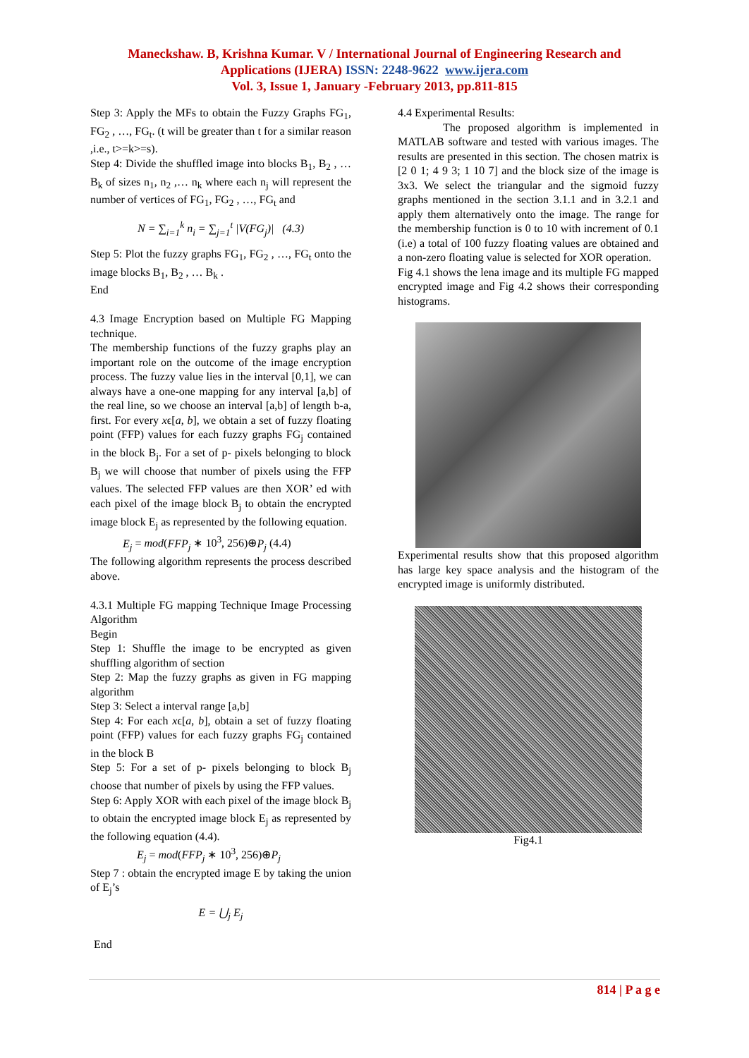Maneckshaw. B, Krishna Kumar. V / International Journal of Engineering Research and
Applications (IJERA) ISSN: 2248-9622 www.ijera.com
Vol. 3, Issue 1, January -February 2013, pp.811-815
Step 3: Apply the MFs to obtain the Fuzzy Graphs FG<sub>1</sub>, FG<sub>2</sub> , …, FG<sub>t</sub>. (t will be greater than t for a similar reason ,i.e., t>=k>=s).
Step 4: Divide the shuffled image into blocks B<sub>1</sub>, B<sub>2</sub> , … B<sub>k</sub> of sizes n<sub>1</sub>, n<sub>2</sub> ,… n<sub>k</sub> where each n<sub>j</sub> will represent the number of vertices of FG<sub>1</sub>, FG<sub>2</sub> , …, FG<sub>t</sub> and
N = ∑<sub>i=1</sub><sup>k</sup> n<sub>i</sub> = ∑<sub>j=1</sub><sup>t</sup> |V(FG<sub>j</sub>)| (4.3)
Step 5: Plot the fuzzy graphs FG<sub>1</sub>, FG<sub>2</sub> , …, FG<sub>t</sub> onto the image blocks B<sub>1</sub>, B<sub>2</sub> , … B<sub>k</sub> .
End
4.3 Image Encryption based on Multiple FG Mapping technique.
The membership functions of the fuzzy graphs play an important role on the outcome of the image encryption process. The fuzzy value lies in the interval [0,1], we can always have a one-one mapping for any interval [a,b] of the real line, so we choose an interval [a,b] of length b-a, first. For every xϵ[a, b], we obtain a set of fuzzy floating point (FFP) values for each fuzzy graphs FG<sub>j</sub> contained in the block B<sub>j</sub>. For a set of p- pixels belonging to block B<sub>j</sub> we will choose that number of pixels using the FFP values. The selected FFP values are then XOR’ ed with each pixel of the image block B<sub>j</sub> to obtain the encrypted image block E<sub>j</sub> as represented by the following equation.
E<sub>j</sub> = mod(FFP<sub>j</sub> ∗ 10<sup>3</sup>, 256)⊕P<sub>j</sub> (4.4)
The following algorithm represents the process described above.
4.3.1 Multiple FG mapping Technique Image Processing Algorithm
Begin
Step 1: Shuffle the image to be encrypted as given shuffling algorithm of section
Step 2: Map the fuzzy graphs as given in FG mapping algorithm
Step 3: Select a interval range [a,b]
Step 4: For each xϵ[a, b], obtain a set of fuzzy floating point (FFP) values for each fuzzy graphs FG<sub>j</sub> contained in the block B
Step 5: For a set of p- pixels belonging to block B<sub>j</sub> choose that number of pixels by using the FFP values.
Step 6: Apply XOR with each pixel of the image block B<sub>j</sub> to obtain the encrypted image block E<sub>j</sub> as represented by the following equation (4.4).
E<sub>j</sub> = mod(FFP<sub>j</sub> ∗ 10<sup>3</sup>, 256)⊕P<sub>j</sub>
Step 7 : obtain the encrypted image E by taking the union of E<sub>j</sub>’s
E = ⋃<sub>j</sub> E<sub>j</sub>
End
4.4 Experimental Results:
The proposed algorithm is implemented in MATLAB software and tested with various images. The results are presented in this section. The chosen matrix is [2 0 1; 4 9 3; 1 10 7] and the block size of the image is 3x3. We select the triangular and the sigmoid fuzzy graphs mentioned in the section 3.1.1 and in 3.2.1 and apply them alternatively onto the image. The range for the membership function is 0 to 10 with increment of 0.1 (i.e) a total of 100 fuzzy floating values are obtained and a non-zero floating value is selected for XOR operation.
Fig 4.1 shows the lena image and its multiple FG mapped encrypted image and Fig 4.2 shows their corresponding histograms.
Experimental results show that this proposed algorithm has large key space analysis and the histogram of the encrypted image is uniformly distributed.
Fig4.1
814 | P a g e